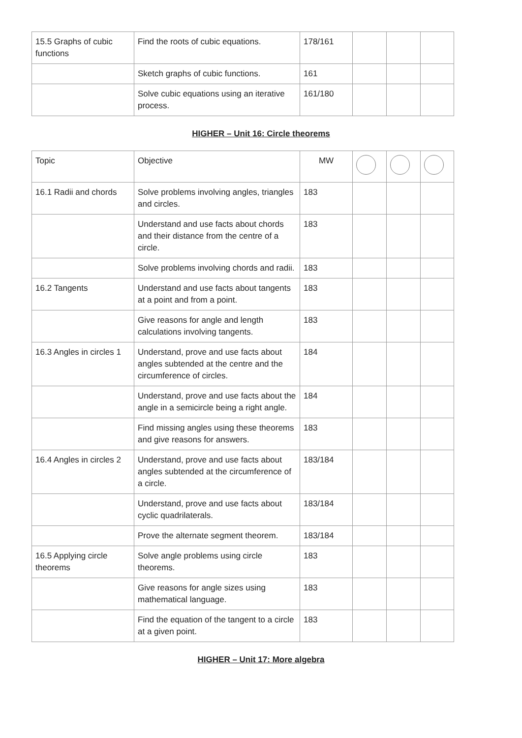| 15.5 Graphs of cubic functions | Find the roots of cubic equations. | 178/161 | | | |
| | Sketch graphs of cubic functions. | 161 | | | |
| | Solve cubic equations using an iterative process. | 161/180 | | | |
HIGHER – Unit 16: Circle theorems
| Topic | Objective | MW | | | |
| --- | --- | --- | --- | --- | --- |
| 16.1 Radii and chords | Solve problems involving angles, triangles and circles. | 183 | | | |
| | Understand and use facts about chords and their distance from the centre of a circle. | 183 | | | |
| | Solve problems involving chords and radii. | 183 | | | |
| 16.2 Tangents | Understand and use facts about tangents at a point and from a point. | 183 | | | |
| | Give reasons for angle and length calculations involving tangents. | 183 | | | |
| 16.3 Angles in circles 1 | Understand, prove and use facts about angles subtended at the centre and the circumference of circles. | 184 | | | |
| | Understand, prove and use facts about the angle in a semicircle being a right angle. | 184 | | | |
| | Find missing angles using these theorems and give reasons for answers. | 183 | | | |
| 16.4 Angles in circles 2 | Understand, prove and use facts about angles subtended at the circumference of a circle. | 183/184 | | | |
| | Understand, prove and use facts about cyclic quadrilaterals. | 183/184 | | | |
| | Prove the alternate segment theorem. | 183/184 | | | |
| 16.5 Applying circle theorems | Solve angle problems using circle theorems. | 183 | | | |
| | Give reasons for angle sizes using mathematical language. | 183 | | | |
| | Find the equation of the tangent to a circle at a given point. | 183 | | | |
HIGHER – Unit 17: More algebra